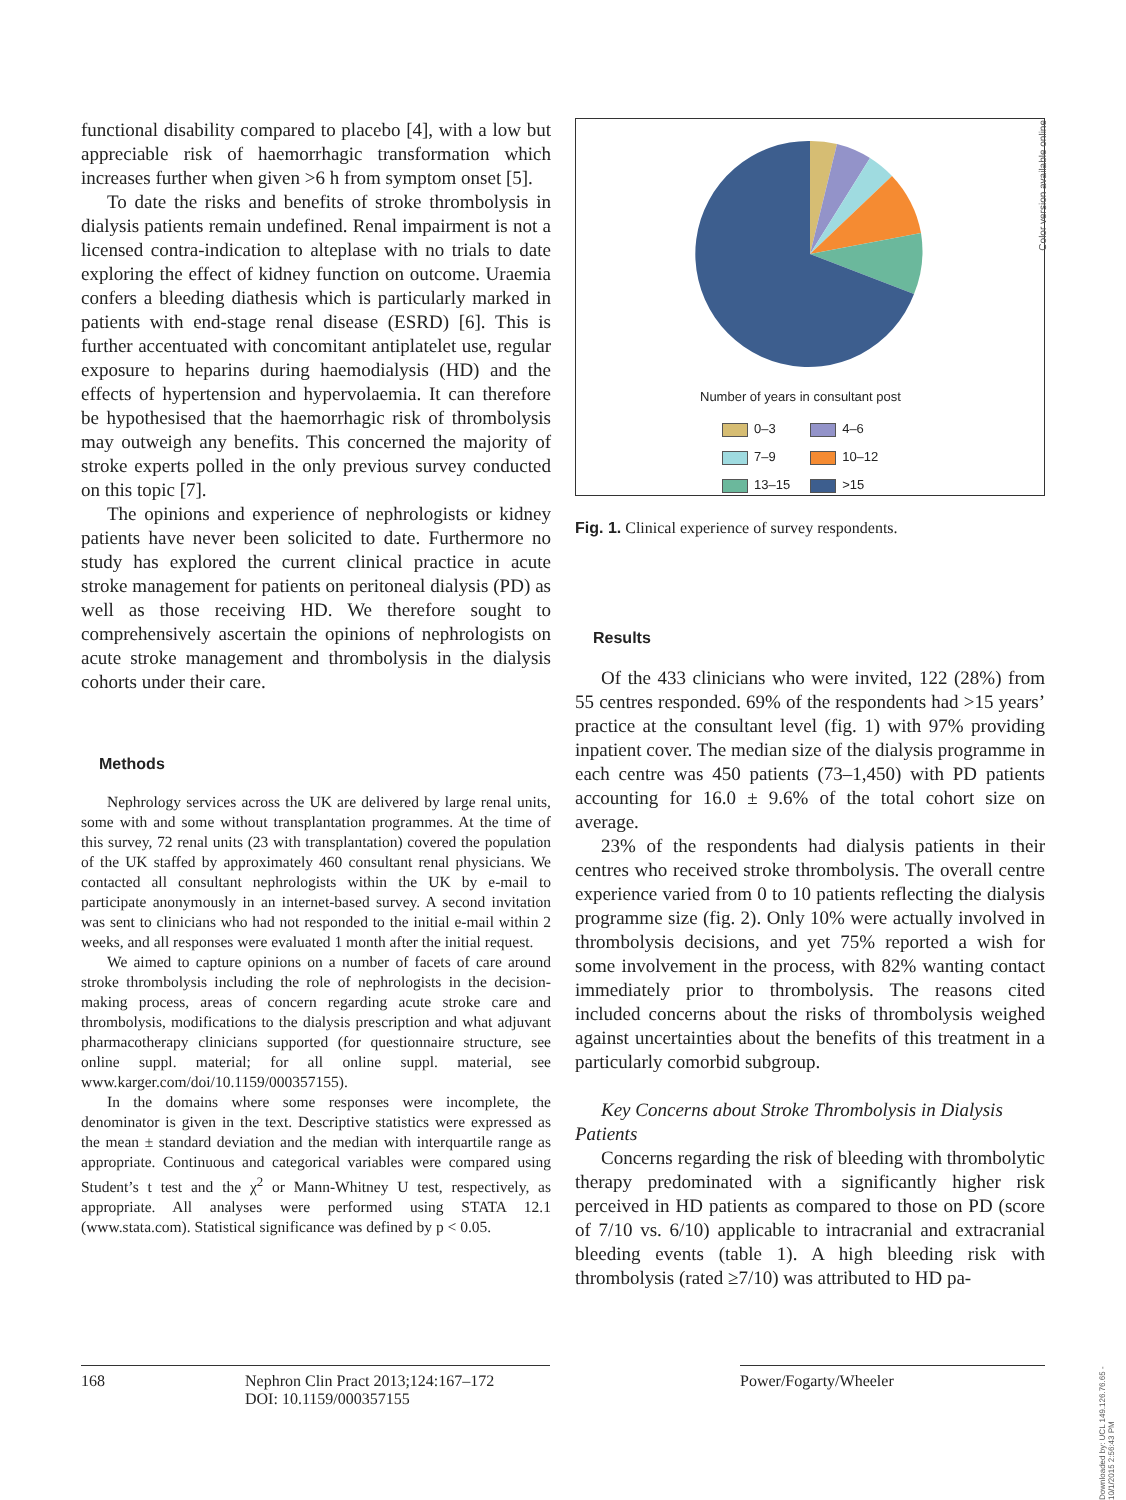functional disability compared to placebo [4], with a low but appreciable risk of haemorrhagic transformation which increases further when given >6 h from symptom onset [5].
To date the risks and benefits of stroke thrombolysis in dialysis patients remain undefined. Renal impairment is not a licensed contra-indication to alteplase with no trials to date exploring the effect of kidney function on outcome. Uraemia confers a bleeding diathesis which is particularly marked in patients with end-stage renal disease (ESRD) [6]. This is further accentuated with concomitant antiplatelet use, regular exposure to heparins during haemodialysis (HD) and the effects of hypertension and hypervolaemia. It can therefore be hypothesised that the haemorrhagic risk of thrombolysis may outweigh any benefits. This concerned the majority of stroke experts polled in the only previous survey conducted on this topic [7].
The opinions and experience of nephrologists or kidney patients have never been solicited to date. Furthermore no study has explored the current clinical practice in acute stroke management for patients on peritoneal dialysis (PD) as well as those receiving HD. We therefore sought to comprehensively ascertain the opinions of nephrologists on acute stroke management and thrombolysis in the dialysis cohorts under their care.
Methods
Nephrology services across the UK are delivered by large renal units, some with and some without transplantation programmes. At the time of this survey, 72 renal units (23 with transplantation) covered the population of the UK staffed by approximately 460 consultant renal physicians. We contacted all consultant nephrologists within the UK by e-mail to participate anonymously in an internet-based survey. A second invitation was sent to clinicians who had not responded to the initial e-mail within 2 weeks, and all responses were evaluated 1 month after the initial request.
We aimed to capture opinions on a number of facets of care around stroke thrombolysis including the role of nephrologists in the decision-making process, areas of concern regarding acute stroke care and thrombolysis, modifications to the dialysis prescription and what adjuvant pharmacotherapy clinicians supported (for questionnaire structure, see online suppl. material; for all online suppl. material, see www.karger.com/doi/10.1159/000357155).
In the domains where some responses were incomplete, the denominator is given in the text. Descriptive statistics were expressed as the mean ± standard deviation and the median with interquartile range as appropriate. Continuous and categorical variables were compared using Student’s t test and the χ<sup>2</sup> or Mann-Whitney U test, respectively, as appropriate. All analyses were performed using STATA 12.1 (www.stata.com). Statistical significance was defined by p < 0.05.
Number of years in consultant post
| 0–3 | 4–6 |
| 7–9 | 10–12 |
| 13–15 | >15 |
Fig. 1. Clinical experience of survey respondents.
Results
Of the 433 clinicians who were invited, 122 (28%) from 55 centres responded. 69% of the respondents had >15 years’ practice at the consultant level (fig. 1) with 97% providing inpatient cover. The median size of the dialysis programme in each centre was 450 patients (73–1,450) with PD patients accounting for 16.0 ± 9.6% of the total cohort size on average.
23% of the respondents had dialysis patients in their centres who received stroke thrombolysis. The overall centre experience varied from 0 to 10 patients reflecting the dialysis programme size (fig. 2). Only 10% were actually involved in thrombolysis decisions, and yet 75% reported a wish for some involvement in the process, with 82% wanting contact immediately prior to thrombolysis. The reasons cited included concerns about the risks of thrombolysis weighed against uncertainties about the benefits of this treatment in a particularly comorbid subgroup.
Key Concerns about Stroke Thrombolysis in Dialysis Patients
Concerns regarding the risk of bleeding with thrombolytic therapy predominated with a significantly higher risk perceived in HD patients as compared to those on PD (score of 7/10 vs. 6/10) applicable to intracranial and extracranial bleeding events (table 1). A high bleeding risk with thrombolysis (rated ≥7/10) was attributed to HD pa-
Color version available online
168 Nephron Clin Pract 2013;124:167–172
DOI: 10.1159/000357155
Power/Fogarty/Wheeler
Downloaded by: UCL 149.126.76.65 - 10/1/2015 2:56:43 PM